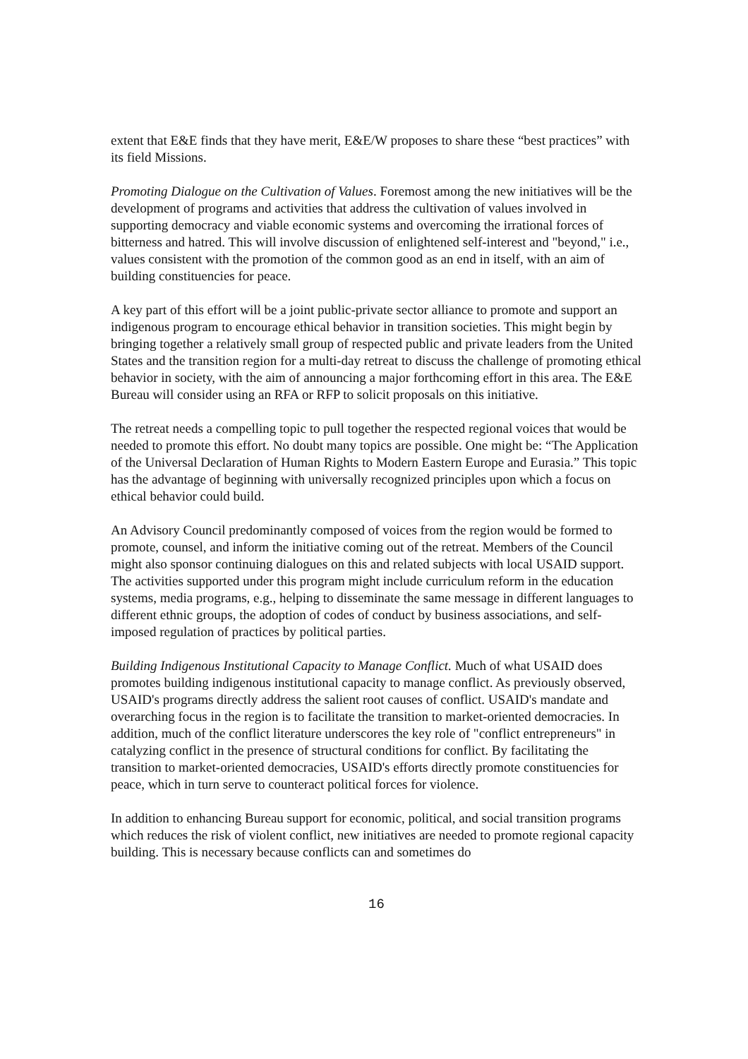extent that E&E finds that they have merit, E&E/W proposes to share these “best practices” with its field Missions.
Promoting Dialogue on the Cultivation of Values. Foremost among the new initiatives will be the development of programs and activities that address the cultivation of values involved in supporting democracy and viable economic systems and overcoming the irrational forces of bitterness and hatred. This will involve discussion of enlightened self-interest and "beyond," i.e., values consistent with the promotion of the common good as an end in itself, with an aim of building constituencies for peace.
A key part of this effort will be a joint public-private sector alliance to promote and support an indigenous program to encourage ethical behavior in transition societies. This might begin by bringing together a relatively small group of respected public and private leaders from the United States and the transition region for a multi-day retreat to discuss the challenge of promoting ethical behavior in society, with the aim of announcing a major forthcoming effort in this area. The E&E Bureau will consider using an RFA or RFP to solicit proposals on this initiative.
The retreat needs a compelling topic to pull together the respected regional voices that would be needed to promote this effort. No doubt many topics are possible. One might be: “The Application of the Universal Declaration of Human Rights to Modern Eastern Europe and Eurasia.” This topic has the advantage of beginning with universally recognized principles upon which a focus on ethical behavior could build.
An Advisory Council predominantly composed of voices from the region would be formed to promote, counsel, and inform the initiative coming out of the retreat. Members of the Council might also sponsor continuing dialogues on this and related subjects with local USAID support. The activities supported under this program might include curriculum reform in the education systems, media programs, e.g., helping to disseminate the same message in different languages to different ethnic groups, the adoption of codes of conduct by business associations, and self-imposed regulation of practices by political parties.
Building Indigenous Institutional Capacity to Manage Conflict. Much of what USAID does promotes building indigenous institutional capacity to manage conflict. As previously observed, USAID's programs directly address the salient root causes of conflict. USAID's mandate and overarching focus in the region is to facilitate the transition to market-oriented democracies. In addition, much of the conflict literature underscores the key role of "conflict entrepreneurs" in catalyzing conflict in the presence of structural conditions for conflict. By facilitating the transition to market-oriented democracies, USAID's efforts directly promote constituencies for peace, which in turn serve to counteract political forces for violence.
In addition to enhancing Bureau support for economic, political, and social transition programs which reduces the risk of violent conflict, new initiatives are needed to promote regional capacity building. This is necessary because conflicts can and sometimes do
16